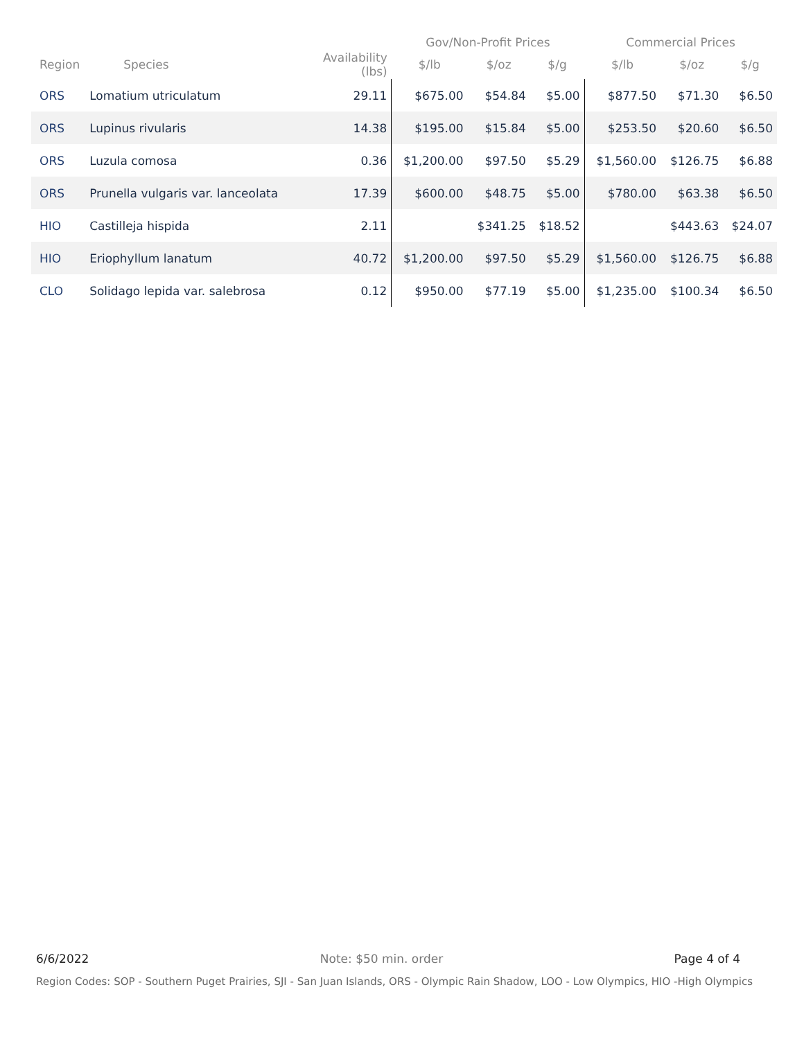| | | | Gov/Non-Profit Prices | | | Commercial Prices | | |
| --- | --- | --- | --- | --- | --- | --- | --- | --- |
| Region | Species | Availability (lbs) | $/lb | $/oz | $/g | $/lb | $/oz | $/g |
| ORS | Lomatium utriculatum | 29.11 | $675.00 | $54.84 | $5.00 | $877.50 | $71.30 | $6.50 |
| ORS | Lupinus rivularis | 14.38 | $195.00 | $15.84 | $5.00 | $253.50 | $20.60 | $6.50 |
| ORS | Luzula comosa | 0.36 | $1,200.00 | $97.50 | $5.29 | $1,560.00 | $126.75 | $6.88 |
| ORS | Prunella vulgaris var. lanceolata | 17.39 | $600.00 | $48.75 | $5.00 | $780.00 | $63.38 | $6.50 |
| HIO | Castilleja hispida | 2.11 | | $341.25 | $18.52 | | $443.63 | $24.07 |
| HIO | Eriophyllum lanatum | 40.72 | $1,200.00 | $97.50 | $5.29 | $1,560.00 | $126.75 | $6.88 |
| CLO | Solidago lepida var. salebrosa | 0.12 | $950.00 | $77.19 | $5.00 | $1,235.00 | $100.34 | $6.50 |
6/6/2022 Note: $50 min. order Page 4 of 4
Region Codes: SOP - Southern Puget Prairies, SJI - San Juan Islands, ORS - Olympic Rain Shadow, LOO - Low Olympics, HIO -High Olympics